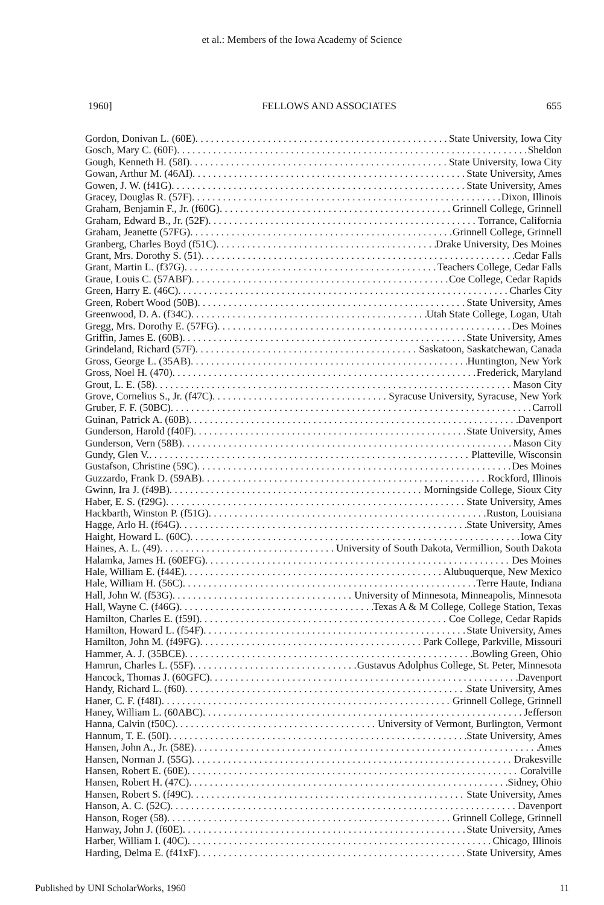et al.: Members of the Iowa Academy of Science
1960] FELLOWS AND ASSOCIATES 655
Gordon, Donivan L. (60E) State University, Iowa City
Gosch, Mary C. (60F) Sheldon
Gough, Kenneth H. (58I) State University, Iowa City
Gowan, Arthur M. (46AI) State University, Ames
Gowen, J. W. (f41G) State University, Ames
Gracey, Douglas R. (57F) Dixon, Illinois
Graham, Benjamin F., Jr. (f60G) Grinnell College, Grinnell
Graham, Edward B., Jr. (52F) Torrance, California
Graham, Jeanette (57FG) Grinnell College, Grinnell
Granberg, Charles Boyd (f51C) Drake University, Des Moines
Grant, Mrs. Dorothy S. (51) Cedar Falls
Grant, Martin L. (f37G) Teachers College, Cedar Falls
Graue, Louis C. (57ABF) Coe College, Cedar Rapids
Green, Harry E. (46C) Charles City
Green, Robert Wood (50B) State University, Ames
Greenwood, D. A. (f34C) Utah State College, Logan, Utah
Gregg, Mrs. Dorothy E. (57FG) Des Moines
Griffin, James E. (60B) State University, Ames
Grindeland, Richard (57F) Saskatoon, Saskatchewan, Canada
Gross, George L. (35AB) Huntington, New York
Gross, Noel H. (470) Frederick, Maryland
Grout, L. E. (58) Mason City
Grove, Cornelius S., Jr. (f47C) Syracuse University, Syracuse, New York
Gruber, F. F. (50BC) Carroll
Guinan, Patrick A. (60B) Davenport
Gunderson, Harold (f40F) State University, Ames
Gunderson, Vern (58B) Mason City
Gundy, Glen V. Platteville, Wisconsin
Gustafson, Christine (59C) Des Moines
Guzzardo, Frank D. (59AB) Rockford, Illinois
Gwinn, Ira J. (f49B) Morningside College, Sioux City
Haber, E. S. (f29G) State University, Ames
Hackbarth, Winston P. (f51G) Ruston, Louisiana
Hagge, Arlo H. (f64G) State University, Ames
Haight, Howard L. (60C) Iowa City
Haines, A. L. (49) University of South Dakota, Vermillion, South Dakota
Halamka, James H. (60EFG) Des Moines
Hale, William E. (f44E) Alubuquerque, New Mexico
Hale, William H. (56C) Terre Haute, Indiana
Hall, John W. (f53G) University of Minnesota, Minneapolis, Minnesota
Hall, Wayne C. (f46G) Texas A & M College, College Station, Texas
Hamilton, Charles E. (f59I) Coe College, Cedar Rapids
Hamilton, Howard L. (f54F) State University, Ames
Hamilton, John M. (f49FG) Park College, Parkville, Missouri
Hammer, A. J. (35BCE) Bowling Green, Ohio
Hamrun, Charles L. (55F) Gustavus Adolphus College, St. Peter, Minnesota
Hancock, Thomas J. (60GFC) Davenport
Handy, Richard L. (f60) State University, Ames
Haner, C. F. (f48I) Grinnell College, Grinnell
Haney, William L. (60ABC) Jefferson
Hanna, Calvin (f50C) University of Vermont, Burlington, Vermont
Hannum, T. E. (50I) State University, Ames
Hansen, John A., Jr. (58E) Ames
Hansen, Norman J. (55G) Drakesville
Hansen, Robert E. (60E) Coralville
Hansen, Robert H. (47C) Sidney, Ohio
Hansen, Robert S. (f49C) State University, Ames
Hanson, A. C. (52C) Davenport
Hanson, Roger (58) Grinnell College, Grinnell
Hanway, John J. (f60E) State University, Ames
Harber, William I. (40C) Chicago, Illinois
Harding, Delma E. (f41xF) State University, Ames
Published by UNI ScholarWorks, 1960 11